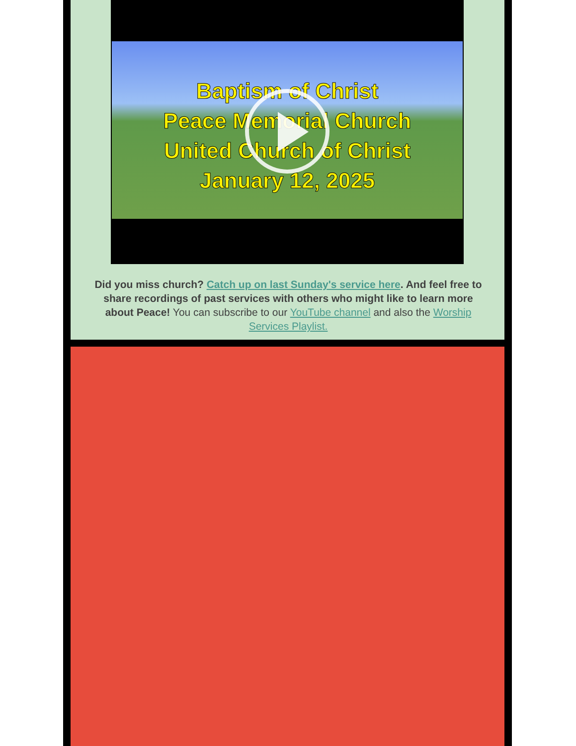Baptism of Christ
Peace Memorial Church
United Church of Christ
January 12, 2025
Did you miss church? Catch up on last Sunday's service here. And feel free to share recordings of past services with others who might like to learn more about Peace! You can subscribe to our YouTube channel and also the Worship Services Playlist.